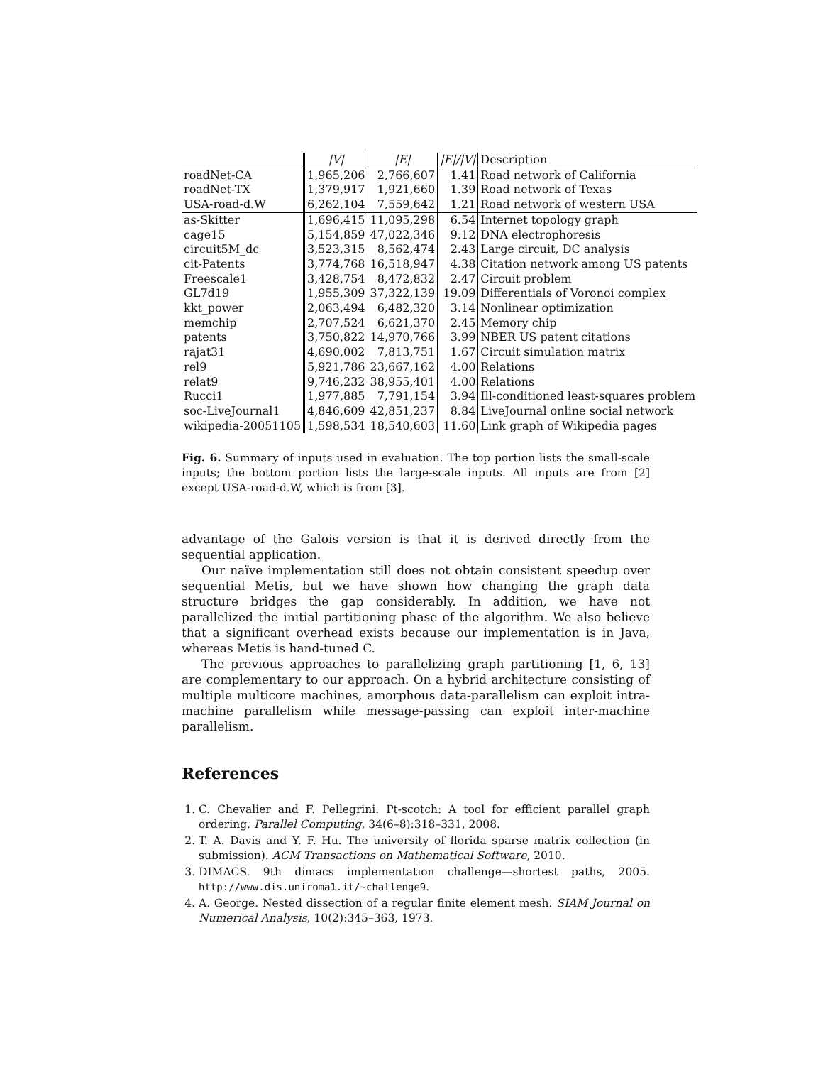| | /V/ | /E/ | /E///V/ | Description |
| --- | --- | --- | --- | --- |
| roadNet-CA | 1,965,206 | 2,766,607 | 1.41 | Road network of California |
| roadNet-TX | 1,379,917 | 1,921,660 | 1.39 | Road network of Texas |
| USA-road-d.W | 6,262,104 | 7,559,642 | 1.21 | Road network of western USA |
| as-Skitter | 1,696,415 | 11,095,298 | 6.54 | Internet topology graph |
| cage15 | 5,154,859 | 47,022,346 | 9.12 | DNA electrophoresis |
| circuit5M_dc | 3,523,315 | 8,562,474 | 2.43 | Large circuit, DC analysis |
| cit-Patents | 3,774,768 | 16,518,947 | 4.38 | Citation network among US patents |
| Freescale1 | 3,428,754 | 8,472,832 | 2.47 | Circuit problem |
| GL7d19 | 1,955,309 | 37,322,139 | 19.09 | Differentials of Voronoi complex |
| kkt_power | 2,063,494 | 6,482,320 | 3.14 | Nonlinear optimization |
| memchip | 2,707,524 | 6,621,370 | 2.45 | Memory chip |
| patents | 3,750,822 | 14,970,766 | 3.99 | NBER US patent citations |
| rajat31 | 4,690,002 | 7,813,751 | 1.67 | Circuit simulation matrix |
| rel9 | 5,921,786 | 23,667,162 | 4.00 | Relations |
| relat9 | 9,746,232 | 38,955,401 | 4.00 | Relations |
| Rucci1 | 1,977,885 | 7,791,154 | 3.94 | Ill-conditioned least-squares problem |
| soc-LiveJournal1 | 4,846,609 | 42,851,237 | 8.84 | LiveJournal online social network |
| wikipedia-20051105 | 1,598,534 | 18,540,603 | 11.60 | Link graph of Wikipedia pages |
Fig. 6. Summary of inputs used in evaluation. The top portion lists the small-scale inputs; the bottom portion lists the large-scale inputs. All inputs are from [2] except USA-road-d.W, which is from [3].
advantage of the Galois version is that it is derived directly from the sequential application.
Our naïve implementation still does not obtain consistent speedup over sequential Metis, but we have shown how changing the graph data structure bridges the gap considerably. In addition, we have not parallelized the initial partitioning phase of the algorithm. We also believe that a significant overhead exists because our implementation is in Java, whereas Metis is hand-tuned C.
The previous approaches to parallelizing graph partitioning [1, 6, 13] are complementary to our approach. On a hybrid architecture consisting of multiple multicore machines, amorphous data-parallelism can exploit intra-machine parallelism while message-passing can exploit inter-machine parallelism.
References
1. C. Chevalier and F. Pellegrini. Pt-scotch: A tool for efficient parallel graph ordering. Parallel Computing, 34(6–8):318–331, 2008.
2. T. A. Davis and Y. F. Hu. The university of florida sparse matrix collection (in submission). ACM Transactions on Mathematical Software, 2010.
3. DIMACS. 9th dimacs implementation challenge—shortest paths, 2005. http://www.dis.uniroma1.it/~challenge9.
4. A. George. Nested dissection of a regular finite element mesh. SIAM Journal on Numerical Analysis, 10(2):345–363, 1973.